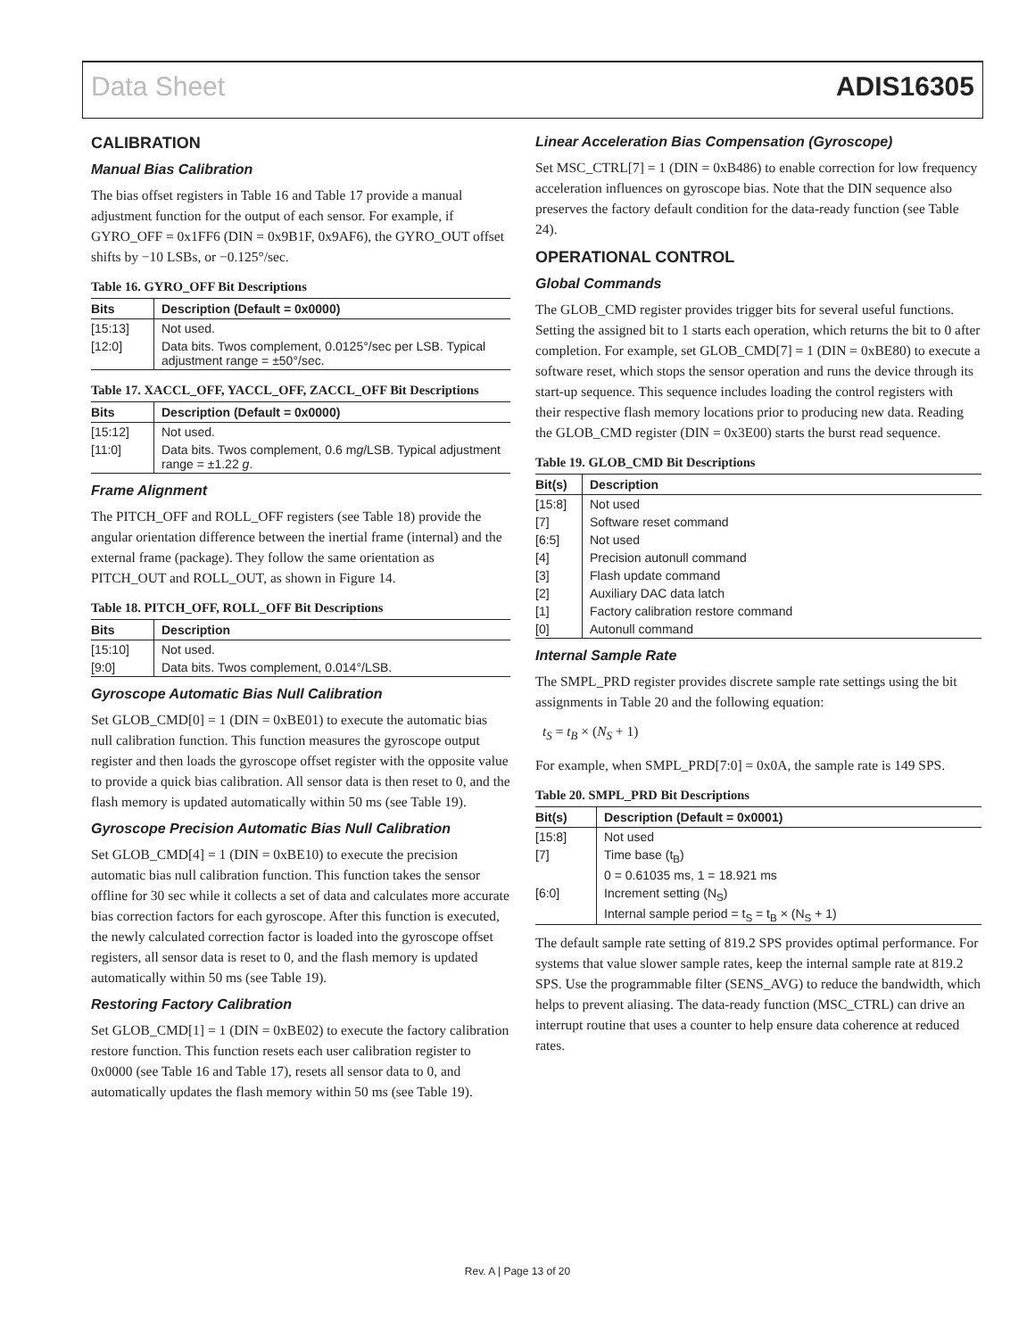Data Sheet ADIS16305
CALIBRATION
Manual Bias Calibration
The bias offset registers in Table 16 and Table 17 provide a manual adjustment function for the output of each sensor. For example, if GYRO_OFF = 0x1FF6 (DIN = 0x9B1F, 0x9AF6), the GYRO_OUT offset shifts by −10 LSBs, or −0.125°/sec.
Table 16. GYRO_OFF Bit Descriptions
| Bits | Description (Default = 0x0000) |
| --- | --- |
| [15:13] | Not used. |
| [12:0] | Data bits. Twos complement, 0.0125°/sec per LSB. Typical adjustment range = ±50°/sec. |
Table 17. XACCL_OFF, YACCL_OFF, ZACCL_OFF Bit Descriptions
| Bits | Description (Default = 0x0000) |
| --- | --- |
| [15:12] | Not used. |
| [11:0] | Data bits. Twos complement, 0.6 m g /LSB. Typical adjustment range = ±1.22 g . |
Frame Alignment
The PITCH_OFF and ROLL_OFF registers (see Table 18) provide the angular orientation difference between the inertial frame (internal) and the external frame (package). They follow the same orientation as PITCH_OUT and ROLL_OUT, as shown in Figure 14.
Table 18. PITCH_OFF, ROLL_OFF Bit Descriptions
| Bits | Description |
| --- | --- |
| [15:10] | Not used. |
| [9:0] | Data bits. Twos complement, 0.014°/LSB. |
Gyroscope Automatic Bias Null Calibration
Set GLOB_CMD[0] = 1 (DIN = 0xBE01) to execute the automatic bias null calibration function. This function measures the gyroscope output register and then loads the gyroscope offset register with the opposite value to provide a quick bias calibration. All sensor data is then reset to 0, and the flash memory is updated automatically within 50 ms (see Table 19).
Gyroscope Precision Automatic Bias Null Calibration
Set GLOB_CMD[4] = 1 (DIN = 0xBE10) to execute the precision automatic bias null calibration function. This function takes the sensor offline for 30 sec while it collects a set of data and calculates more accurate bias correction factors for each gyroscope. After this function is executed, the newly calculated correction factor is loaded into the gyroscope offset registers, all sensor data is reset to 0, and the flash memory is updated automatically within 50 ms (see Table 19).
Restoring Factory Calibration
Set GLOB_CMD[1] = 1 (DIN = 0xBE02) to execute the factory calibration restore function. This function resets each user calibration register to 0x0000 (see Table 16 and Table 17), resets all sensor data to 0, and automatically updates the flash memory within 50 ms (see Table 19).
Linear Acceleration Bias Compensation (Gyroscope)
Set MSC_CTRL[7] = 1 (DIN = 0xB486) to enable correction for low frequency acceleration influences on gyroscope bias. Note that the DIN sequence also preserves the factory default condition for the data-ready function (see Table 24).
OPERATIONAL CONTROL
Global Commands
The GLOB_CMD register provides trigger bits for several useful functions. Setting the assigned bit to 1 starts each operation, which returns the bit to 0 after completion. For example, set GLOB_CMD[7] = 1 (DIN = 0xBE80) to execute a software reset, which stops the sensor operation and runs the device through its start-up sequence. This sequence includes loading the control registers with their respective flash memory locations prior to producing new data. Reading the GLOB_CMD register (DIN = 0x3E00) starts the burst read sequence.
Table 19. GLOB_CMD Bit Descriptions
| Bit(s) | Description |
| --- | --- |
| [15:8] | Not used |
| [7] | Software reset command |
| [6:5] | Not used |
| [4] | Precision autonull command |
| [3] | Flash update command |
| [2] | Auxiliary DAC data latch |
| [1] | Factory calibration restore command |
| [0] | Autonull command |
Internal Sample Rate
The SMPL_PRD register provides discrete sample rate settings using the bit assignments in Table 20 and the following equation:
t<sub>S</sub> = t<sub>B</sub> × (N<sub>S</sub> + 1)
For example, when SMPL_PRD[7:0] = 0x0A, the sample rate is 149 SPS.
Table 20. SMPL_PRD Bit Descriptions
| Bit(s) | Description (Default = 0x0001) |
| --- | --- |
| [15:8] | Not used |
| [7] | Time base (t<sub>B</sub>) |
| | 0 = 0.61035 ms, 1 = 18.921 ms |
| [6:0] | Increment setting (N<sub>S</sub>) |
| | Internal sample period = t<sub>S</sub> = t<sub>B</sub> × (N<sub>S</sub> + 1) |
The default sample rate setting of 819.2 SPS provides optimal performance. For systems that value slower sample rates, keep the internal sample rate at 819.2 SPS. Use the programmable filter (SENS_AVG) to reduce the bandwidth, which helps to prevent aliasing. The data-ready function (MSC_CTRL) can drive an interrupt routine that uses a counter to help ensure data coherence at reduced rates.
Rev. A | Page 13 of 20